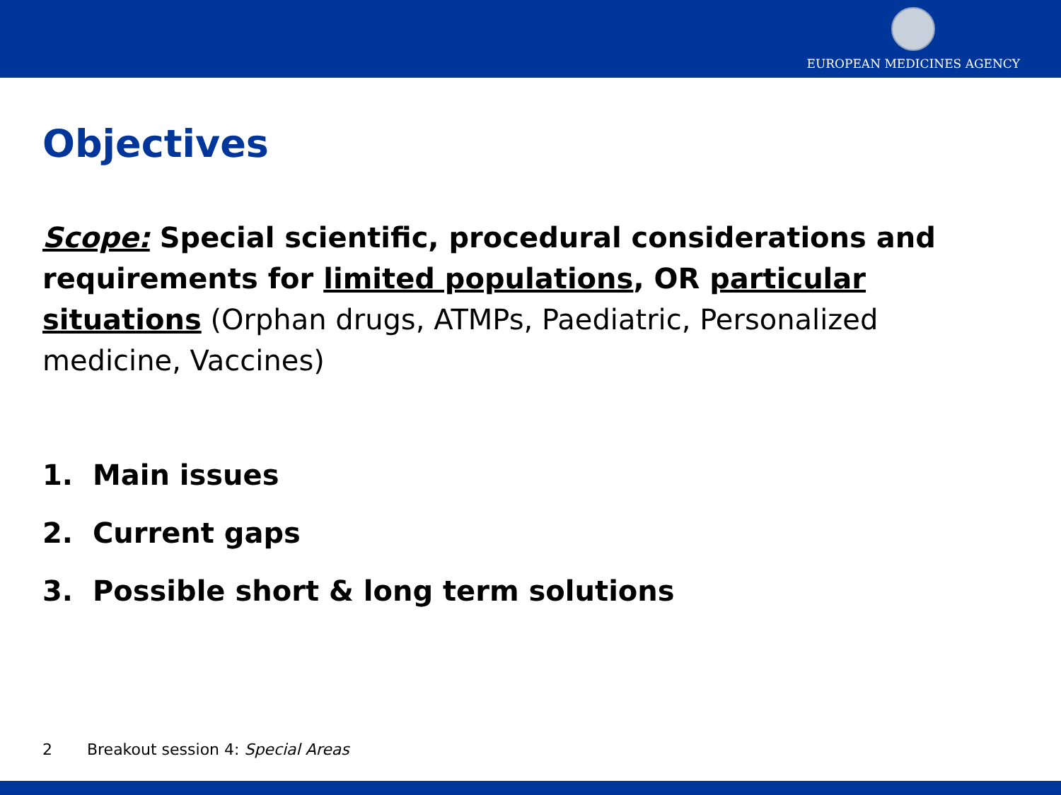EUROPEAN MEDICINES AGENCY
Objectives
Scope: Special scientific, procedural considerations and requirements for limited populations, OR particular situations (Orphan drugs, ATMPs, Paediatric, Personalized medicine, Vaccines)
1. Main issues
2. Current gaps
3. Possible short & long term solutions
2 Breakout session 4: Special Areas